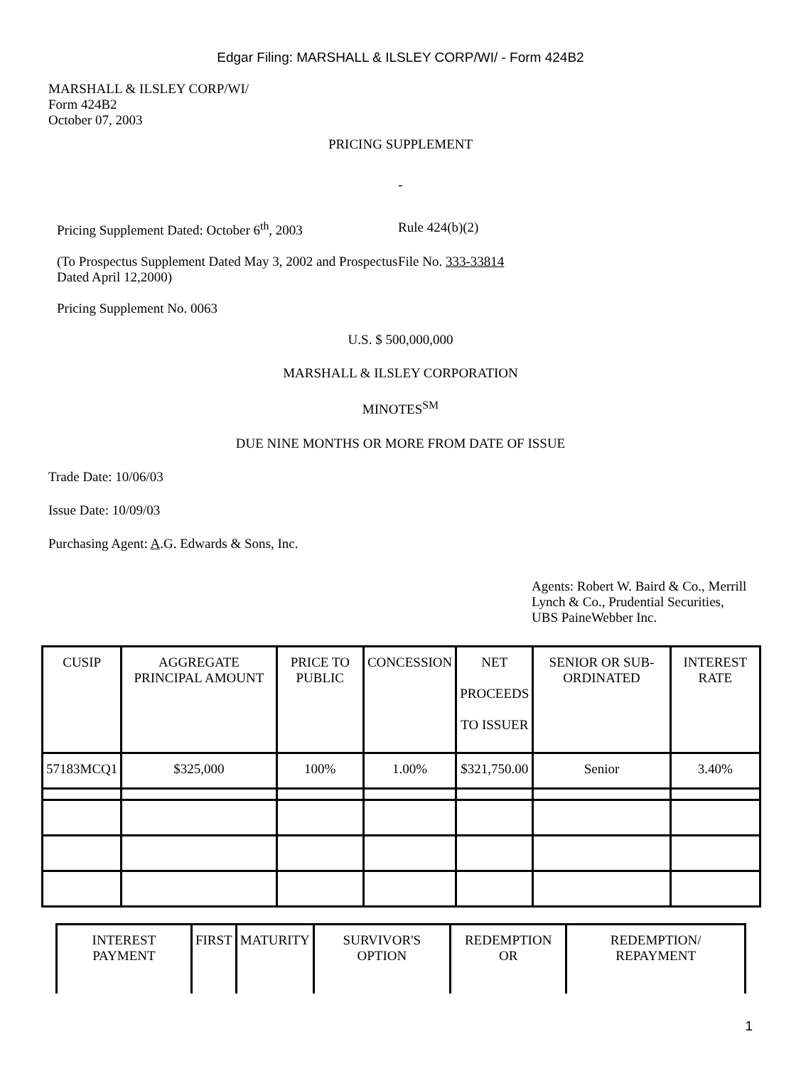Edgar Filing: MARSHALL & ILSLEY CORP/WI/ - Form 424B2
MARSHALL & ILSLEY CORP/WI/
Form 424B2
October 07, 2003
PRICING SUPPLEMENT
-
Pricing Supplement Dated: October 6<sup>th</sup>, 2003
Rule 424(b)(2)
(To Prospectus Supplement Dated May 3, 2002 and Prospectus Dated April 12,2000)
File No. 333-33814
Pricing Supplement No. 0063
U.S. $ 500,000,000
MARSHALL & ILSLEY CORPORATION
MINOTES<sup>SM</sup>
DUE NINE MONTHS OR MORE FROM DATE OF ISSUE
Trade Date: 10/06/03
Issue Date: 10/09/03
Purchasing Agent: A.G. Edwards & Sons, Inc.
Agents: Robert W. Baird & Co., Merrill Lynch & Co., Prudential Securities, UBS PaineWebber Inc.
| CUSIP | AGGREGATE PRINCIPAL AMOUNT | PRICE TO PUBLIC | CONCESSION | NET PROCEEDS TO ISSUER | SENIOR OR SUB-ORDINATED | INTEREST RATE |
| 57183MCQ1 | $325,000 | 100% | 1.00% | $321,750.00 | Senior | 3.40% |
| INTEREST PAYMENT | FIRST | MATURITY | SURVIVOR'S OPTION | REDEMPTION OR | REDEMPTION/ REPAYMENT |
1